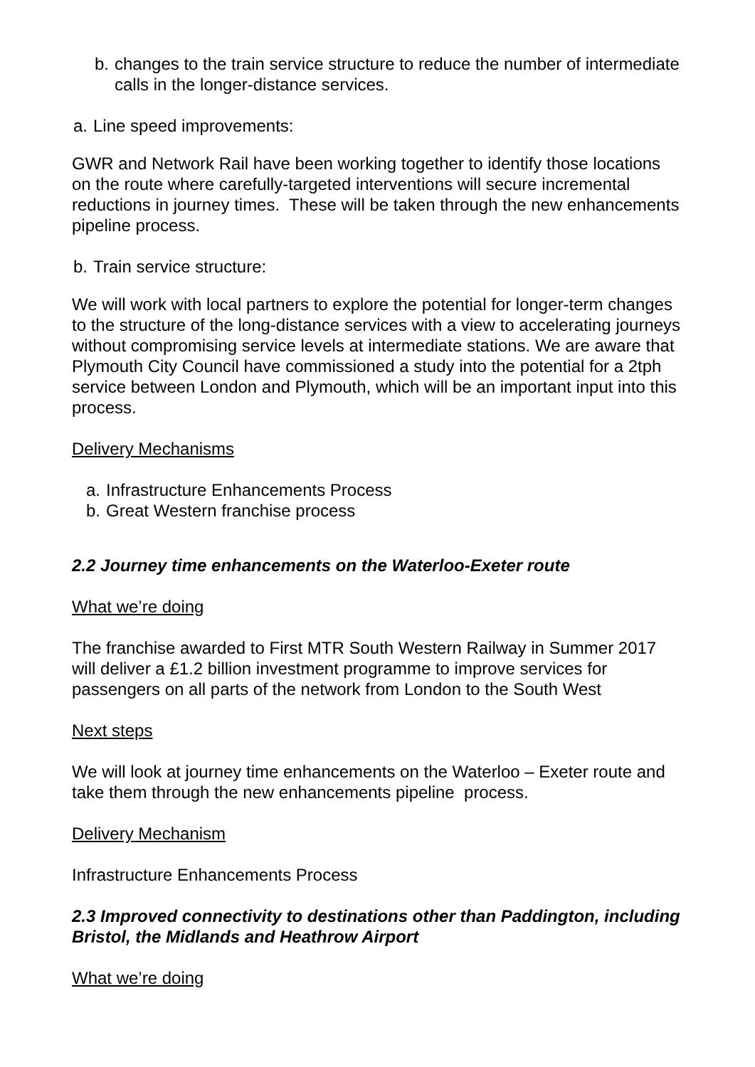b. changes to the train service structure to reduce the number of intermediate calls in the longer-distance services.
a. Line speed improvements:
GWR and Network Rail have been working together to identify those locations on the route where carefully-targeted interventions will secure incremental reductions in journey times. These will be taken through the new enhancements pipeline process.
b. Train service structure:
We will work with local partners to explore the potential for longer-term changes to the structure of the long-distance services with a view to accelerating journeys without compromising service levels at intermediate stations. We are aware that Plymouth City Council have commissioned a study into the potential for a 2tph service between London and Plymouth, which will be an important input into this process.
Delivery Mechanisms
a. Infrastructure Enhancements Process
b. Great Western franchise process
2.2 Journey time enhancements on the Waterloo-Exeter route
What we’re doing
The franchise awarded to First MTR South Western Railway in Summer 2017 will deliver a £1.2 billion investment programme to improve services for passengers on all parts of the network from London to the South West
Next steps
We will look at journey time enhancements on the Waterloo – Exeter route and take them through the new enhancements pipeline process.
Delivery Mechanism
Infrastructure Enhancements Process
2.3 Improved connectivity to destinations other than Paddington, including Bristol, the Midlands and Heathrow Airport
What we’re doing